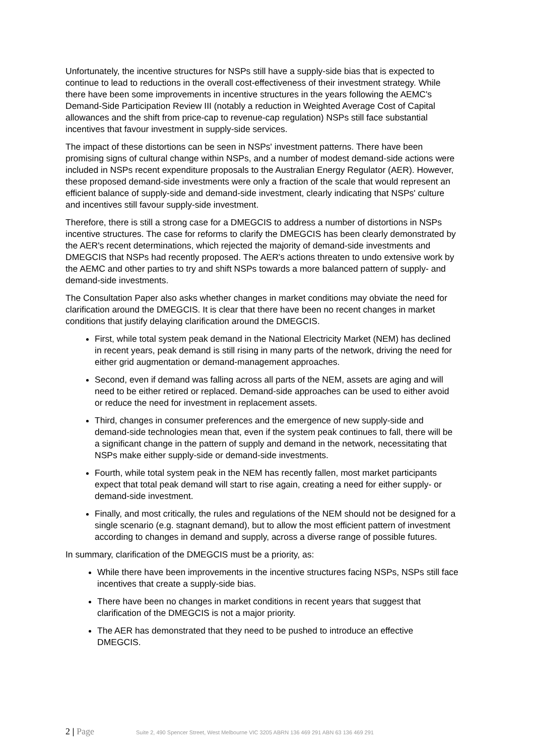Unfortunately, the incentive structures for NSPs still have a supply-side bias that is expected to continue to lead to reductions in the overall cost-effectiveness of their investment strategy. While there have been some improvements in incentive structures in the years following the AEMC's Demand-Side Participation Review III (notably a reduction in Weighted Average Cost of Capital allowances and the shift from price-cap to revenue-cap regulation) NSPs still face substantial incentives that favour investment in supply-side services.
The impact of these distortions can be seen in NSPs' investment patterns. There have been promising signs of cultural change within NSPs, and a number of modest demand-side actions were included in NSPs recent expenditure proposals to the Australian Energy Regulator (AER). However, these proposed demand-side investments were only a fraction of the scale that would represent an efficient balance of supply-side and demand-side investment, clearly indicating that NSPs' culture and incentives still favour supply-side investment.
Therefore, there is still a strong case for a DMEGCIS to address a number of distortions in NSPs incentive structures. The case for reforms to clarify the DMEGCIS has been clearly demonstrated by the AER's recent determinations, which rejected the majority of demand-side investments and DMEGCIS that NSPs had recently proposed. The AER's actions threaten to undo extensive work by the AEMC and other parties to try and shift NSPs towards a more balanced pattern of supply- and demand-side investments.
The Consultation Paper also asks whether changes in market conditions may obviate the need for clarification around the DMEGCIS. It is clear that there have been no recent changes in market conditions that justify delaying clarification around the DMEGCIS.
First, while total system peak demand in the National Electricity Market (NEM) has declined in recent years, peak demand is still rising in many parts of the network, driving the need for either grid augmentation or demand-management approaches.
Second, even if demand was falling across all parts of the NEM, assets are aging and will need to be either retired or replaced. Demand-side approaches can be used to either avoid or reduce the need for investment in replacement assets.
Third, changes in consumer preferences and the emergence of new supply-side and demand-side technologies mean that, even if the system peak continues to fall, there will be a significant change in the pattern of supply and demand in the network, necessitating that NSPs make either supply-side or demand-side investments.
Fourth, while total system peak in the NEM has recently fallen, most market participants expect that total peak demand will start to rise again, creating a need for either supply- or demand-side investment.
Finally, and most critically, the rules and regulations of the NEM should not be designed for a single scenario (e.g. stagnant demand), but to allow the most efficient pattern of investment according to changes in demand and supply, across a diverse range of possible futures.
In summary, clarification of the DMEGCIS must be a priority, as:
While there have been improvements in the incentive structures facing NSPs, NSPs still face incentives that create a supply-side bias.
There have been no changes in market conditions in recent years that suggest that clarification of the DMEGCIS is not a major priority.
The AER has demonstrated that they need to be pushed to introduce an effective DMEGCIS.
2 | Page Suite 2, 490 Spencer Street, West Melbourne VIC 3205 ABRN 136 469 291 ABN 63 136 469 291